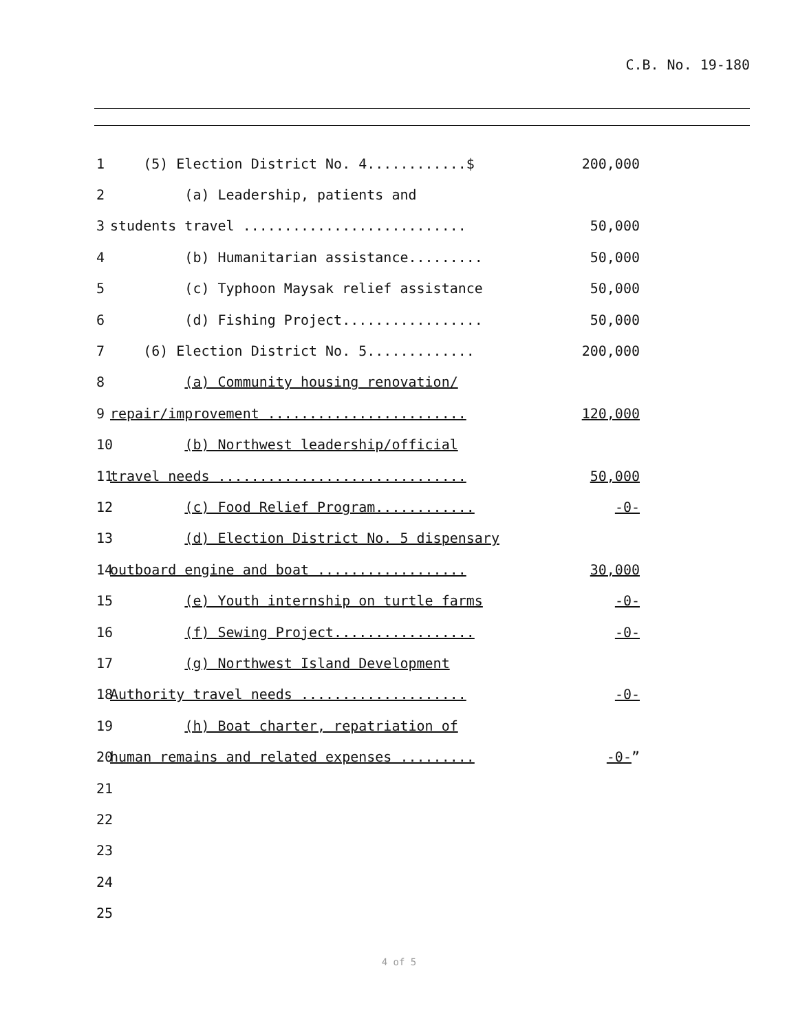C.B. No. 19-180
1
(5) Election District No. 4............$
200,000
2
(a) Leadership, patients and
3
students travel ...........................
50,000
4
(b) Humanitarian assistance.........
50,000
5
(c) Typhoon Maysak relief assistance
50,000
6
(d) Fishing Project.................
50,000
7
(6) Election District No. 5.............
200,000
8
(a) Community housing renovation/
9
repair/improvement ........................
120,000
10
(b) Northwest leadership/official
11
travel needs ..............................
50,000
12
(c) Food Relief Program............
-0-
13
(d) Election District No. 5 dispensary
14
outboard engine and boat ..................
30,000
15
(e) Youth internship on turtle farms
-0-
16
(f) Sewing Project.................
-0-
17
(g) Northwest Island Development
18
Authority travel needs ....................
-0-
19
(h) Boat charter, repatriation of
20
human remains and related expenses .........
-0-”
21
22
23
24
25
4 of 5